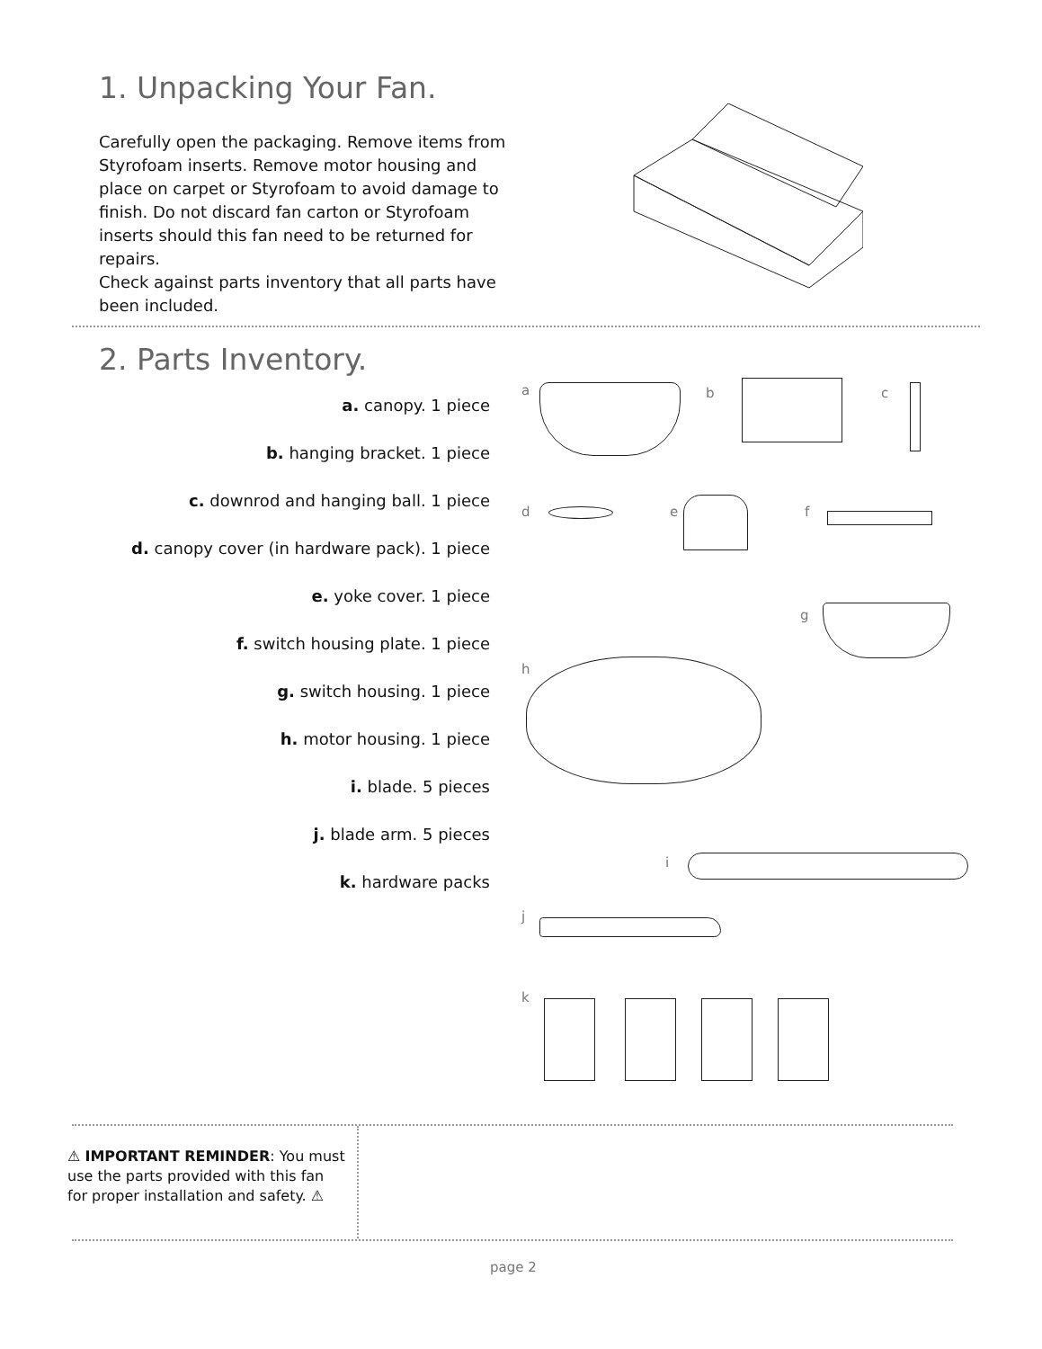1. Unpacking Your Fan.
Carefully open the packaging. Remove items from Styrofoam inserts. Remove motor housing and place on carpet or Styrofoam to avoid damage to finish. Do not discard fan carton or Styrofoam inserts should this fan need to be returned for repairs.
Check against parts inventory that all parts have been included.
2. Parts Inventory.
a. canopy. 1 piece
b. hanging bracket. 1 piece
c. downrod and hanging ball. 1 piece
d. canopy cover (in hardware pack). 1 piece
e. yoke cover. 1 piece
f. switch housing plate. 1 piece
g. switch housing. 1 piece
h. motor housing. 1 piece
i. blade. 5 pieces
j. blade arm. 5 pieces
k. hardware packs
a b c
d e f
g
h
i
j
k
⚠ IMPORTANT REMINDER: You must use the parts provided with this fan for proper installation and safety. ⚠
page 2